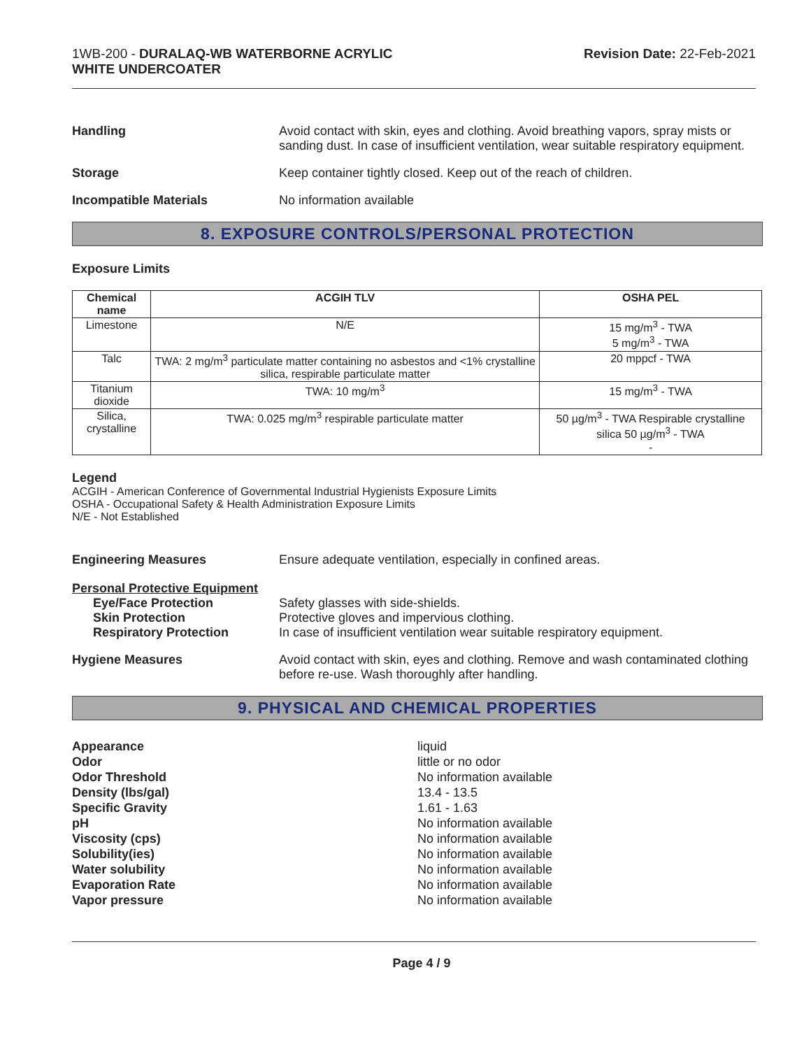1WB-200 - DURALAQ-WB WATERBORNE ACRYLIC
WHITE UNDERCOATER
Revision Date: 22-Feb-2021
Handling Avoid contact with skin, eyes and clothing. Avoid breathing vapors, spray mists or sanding dust. In case of insufficient ventilation, wear suitable respiratory equipment.
Storage Keep container tightly closed. Keep out of the reach of children.
Incompatible Materials No information available
8. EXPOSURE CONTROLS/PERSONAL PROTECTION
Exposure Limits
| Chemical name | ACGIH TLV | OSHA PEL |
| --- | --- | --- |
| Limestone | N/E | 15 mg/m<sup>3</sup> - TWA 5 mg/m<sup>3</sup> - TWA |
| Talc | TWA: 2 mg/m<sup>3</sup> particulate matter containing no asbestos and <1% crystalline silica, respirable particulate matter | 20 mppcf - TWA |
| Titanium dioxide | TWA: 10 mg/m<sup>3</sup> | 15 mg/m<sup>3</sup> - TWA |
| Silica, crystalline | TWA: 0.025 mg/m<sup>3</sup> respirable particulate matter | 50 µg/m<sup>3</sup> - TWA Respirable crystalline silica 50 µg/m<sup>3</sup> - TWA - |
Legend
ACGIH - American Conference of Governmental Industrial Hygienists Exposure Limits
OSHA - Occupational Safety & Health Administration Exposure Limits
N/E - Not Established
Engineering Measures Ensure adequate ventilation, especially in confined areas.
Personal Protective Equipment
Eye/Face Protection
Skin Protection
Respiratory Protection
Safety glasses with side-shields.
Protective gloves and impervious clothing.
In case of insufficient ventilation wear suitable respiratory equipment.
Hygiene Measures Avoid contact with skin, eyes and clothing. Remove and wash contaminated clothing before re-use. Wash thoroughly after handling.
9. PHYSICAL AND CHEMICAL PROPERTIES
Appearance
Odor
Odor Threshold
Density (lbs/gal)
Specific Gravity
pH
Viscosity (cps)
Solubility(ies)
Water solubility
Evaporation Rate
Vapor pressure
liquid
little or no odor
No information available
13.4 - 13.5
1.61 - 1.63
No information available
No information available
No information available
No information available
No information available
No information available
Page 4 / 9